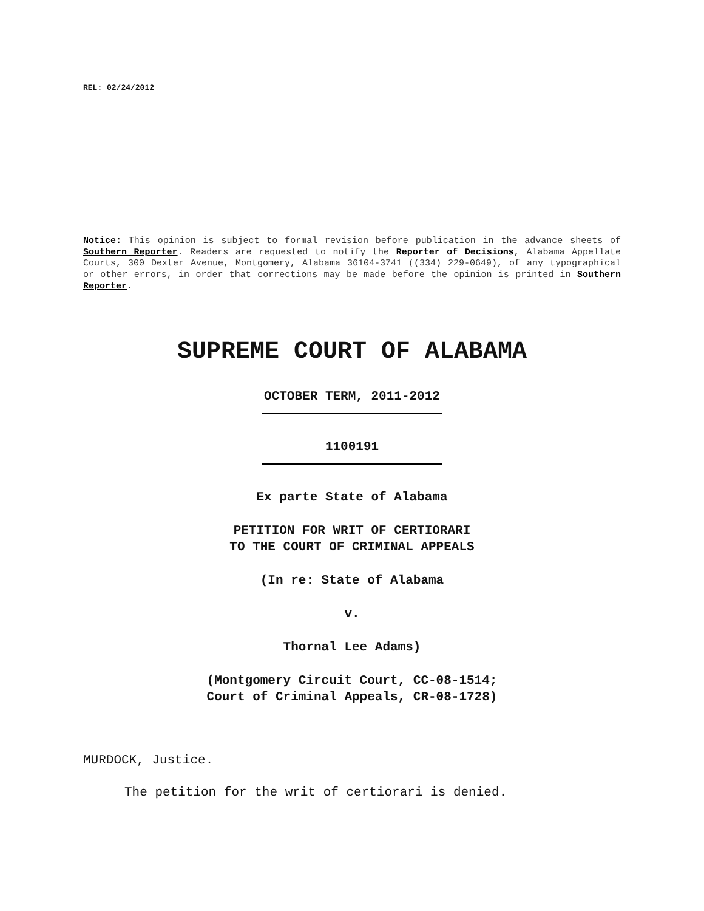REL: 02/24/2012
Notice: This opinion is subject to formal revision before publication in the advance sheets of Southern Reporter. Readers are requested to notify the Reporter of Decisions, Alabama Appellate Courts, 300 Dexter Avenue, Montgomery, Alabama 36104-3741 ((334) 229-0649), of any typographical or other errors, in order that corrections may be made before the opinion is printed in Southern Reporter.
SUPREME COURT OF ALABAMA
OCTOBER TERM, 2011-2012
1100191
Ex parte State of Alabama
PETITION FOR WRIT OF CERTIORARI
TO THE COURT OF CRIMINAL APPEALS
(In re: State of Alabama
v.
Thornal Lee Adams)
(Montgomery Circuit Court, CC-08-1514;
Court of Criminal Appeals, CR-08-1728)
MURDOCK, Justice.
The petition for the writ of certiorari is denied.